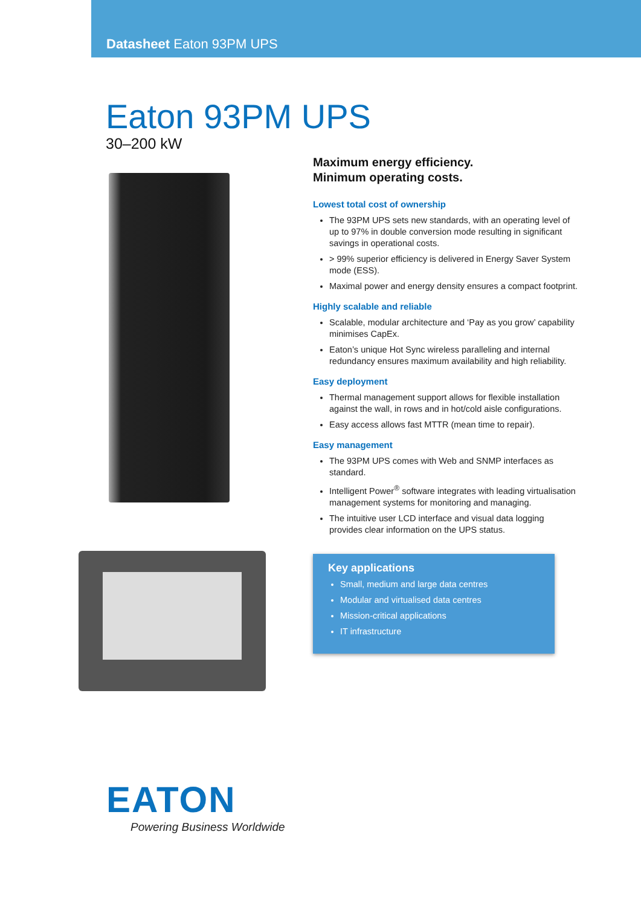Datasheet Eaton 93PM UPS
Eaton 93PM UPS
30–200 kW
Maximum energy efficiency.
Minimum operating costs.
Lowest total cost of ownership
The 93PM UPS sets new standards, with an operating level of up to 97% in double conversion mode resulting in significant savings in operational costs.
> 99% superior efficiency is delivered in Energy Saver System mode (ESS).
Maximal power and energy density ensures a compact footprint.
Highly scalable and reliable
Scalable, modular architecture and ‘Pay as you grow’ capability minimises CapEx.
Eaton’s unique Hot Sync wireless paralleling and internal redundancy ensures maximum availability and high reliability.
Easy deployment
Thermal management support allows for flexible installation against the wall, in rows and in hot/cold aisle configurations.
Easy access allows fast MTTR (mean time to repair).
Easy management
The 93PM UPS comes with Web and SNMP interfaces as standard.
Intelligent Power<sup>®</sup> software integrates with leading virtualisation management systems for monitoring and managing.
The intuitive user LCD interface and visual data logging provides clear information on the UPS status.
Key applications
Small, medium and large data centres
Modular and virtualised data centres
Mission-critical applications
IT infrastructure
EATON
Powering Business Worldwide